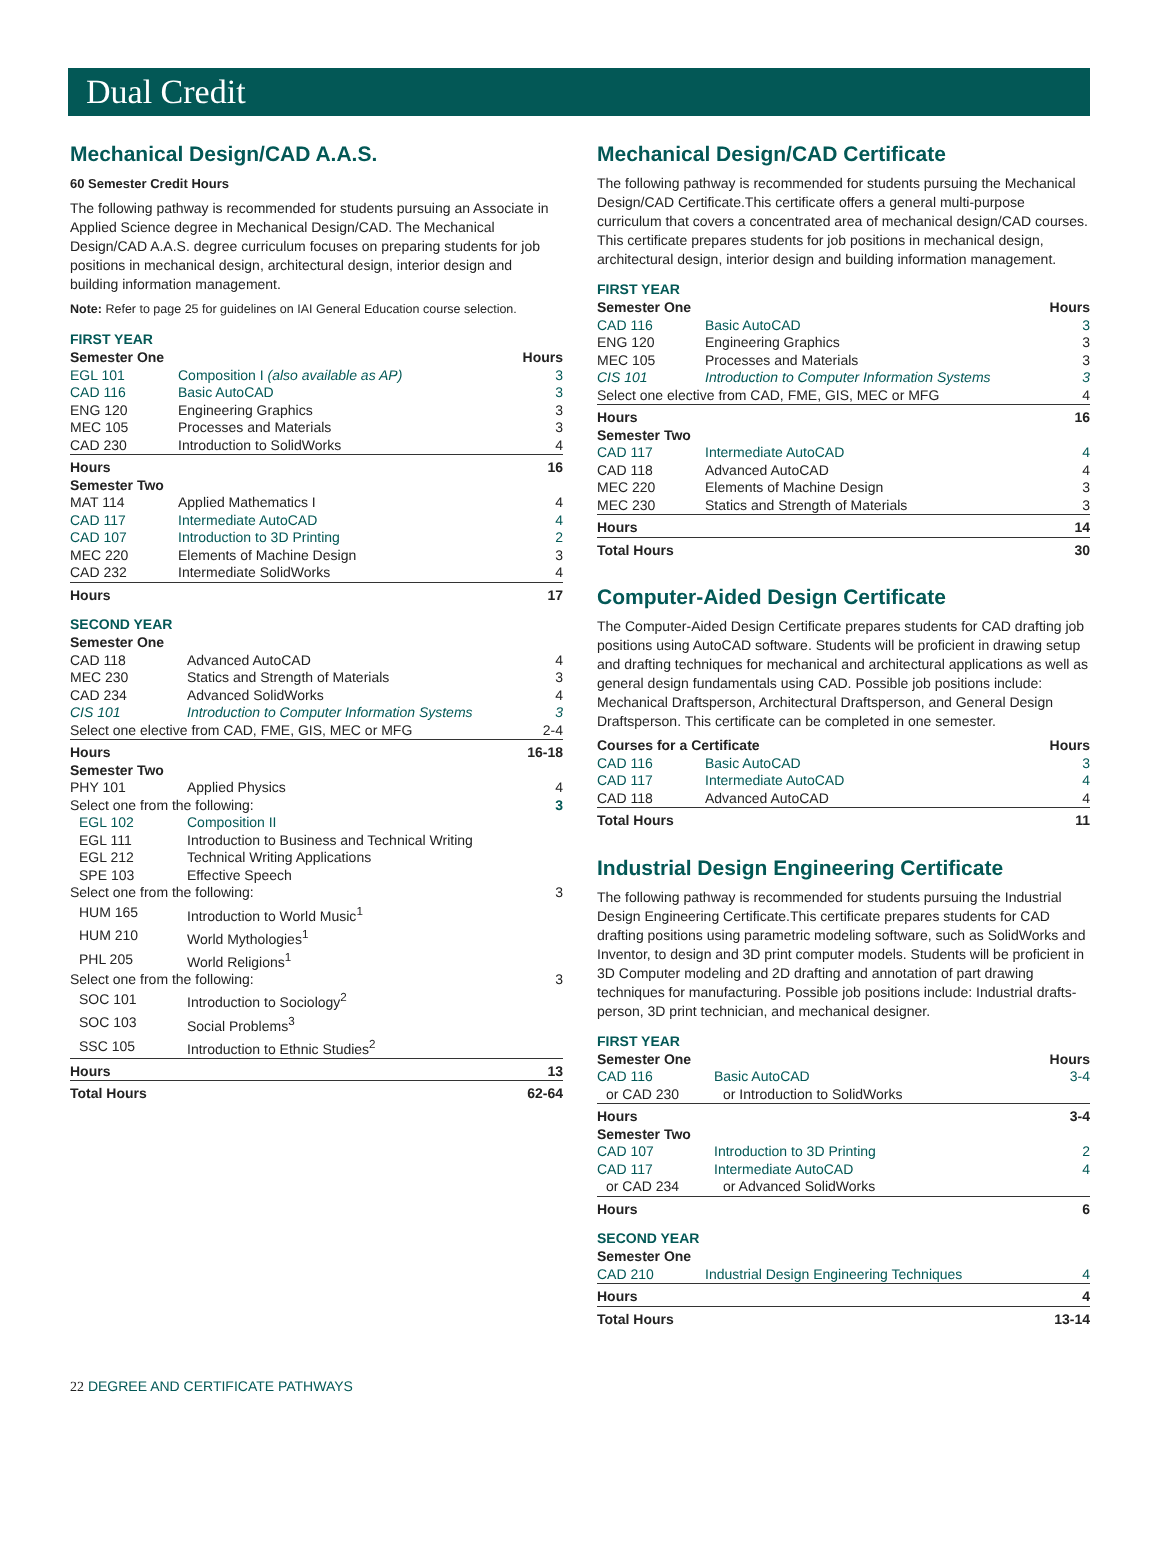Dual Credit
Mechanical Design/CAD A.A.S.
60 Semester Credit Hours
The following pathway is recommended for students pursuing an Associate in Applied Science degree in Mechanical Design/CAD. The Mechanical Design/CAD A.A.S. degree curriculum focuses on preparing students for job positions in mechanical design, architectural design, interior design and building information management.
Note: Refer to page 25 for guidelines on IAI General Education course selection.
FIRST YEAR
| Semester One | | Hours |
| --- | --- | --- |
| EGL 101 | Composition I (also available as AP) | 3 |
| CAD 116 | Basic AutoCAD | 3 |
| ENG 120 | Engineering Graphics | 3 |
| MEC 105 | Processes and Materials | 3 |
| CAD 230 | Introduction to SolidWorks | 4 |
| Hours | | 16 |
| Semester Two | | |
| MAT 114 | Applied Mathematics I | 4 |
| CAD 117 | Intermediate AutoCAD | 4 |
| CAD 107 | Introduction to 3D Printing | 2 |
| MEC 220 | Elements of Machine Design | 3 |
| CAD 232 | Intermediate SolidWorks | 4 |
| Hours | | 17 |
SECOND YEAR
| Semester One | | |
| CAD 118 | Advanced AutoCAD | 4 |
| MEC 230 | Statics and Strength of Materials | 3 |
| CAD 234 | Advanced SolidWorks | 4 |
| CIS 101 | Introduction to Computer Information Systems | 3 |
| Select one elective from CAD, FME, GIS, MEC or MFG | | 2-4 |
| Hours | | 16-18 |
| Semester Two | | |
| PHY 101 | Applied Physics | 4 |
| Select one from the following: | | 3 |
| EGL 102 | Composition II | |
| EGL 111 | Introduction to Business and Technical Writing | |
| EGL 212 | Technical Writing Applications | |
| SPE 103 | Effective Speech | |
| Select one from the following: | | 3 |
| HUM 165 | Introduction to World Music<sup>1</sup> | |
| HUM 210 | World Mythologies<sup>1</sup> | |
| PHL 205 | World Religions<sup>1</sup> | |
| Select one from the following: | | 3 |
| SOC 101 | Introduction to Sociology<sup>2</sup> | |
| SOC 103 | Social Problems<sup>3</sup> | |
| SSC 105 | Introduction to Ethnic Studies<sup>2</sup> | |
| Hours | | 13 |
| Total Hours | | 62-64 |
Mechanical Design/CAD Certificate
The following pathway is recommended for students pursuing the Mechanical Design/CAD Certificate.This certificate offers a general multi-purpose curriculum that covers a concentrated area of mechanical design/CAD courses. This certificate prepares students for job positions in mechanical design, architectural design, interior design and building information management.
FIRST YEAR
| Semester One | | Hours |
| --- | --- | --- |
| CAD 116 | Basic AutoCAD | 3 |
| ENG 120 | Engineering Graphics | 3 |
| MEC 105 | Processes and Materials | 3 |
| CIS 101 | Introduction to Computer Information Systems | 3 |
| Select one elective from CAD, FME, GIS, MEC or MFG | | 4 |
| Hours | | 16 |
| Semester Two | | |
| CAD 117 | Intermediate AutoCAD | 4 |
| CAD 118 | Advanced AutoCAD | 4 |
| MEC 220 | Elements of Machine Design | 3 |
| MEC 230 | Statics and Strength of Materials | 3 |
| Hours | | 14 |
| Total Hours | | 30 |
Computer-Aided Design Certificate
The Computer-Aided Design Certificate prepares students for CAD drafting job positions using AutoCAD software. Students will be proficient in drawing setup and drafting techniques for mechanical and architectural applications as well as general design fundamentals using CAD. Possible job positions include: Mechanical Draftsperson, Architectural Draftsperson, and General Design Draftsperson. This certificate can be completed in one semester.
| Courses for a Certificate | | Hours |
| --- | --- | --- |
| CAD 116 | Basic AutoCAD | 3 |
| CAD 117 | Intermediate AutoCAD | 4 |
| CAD 118 | Advanced AutoCAD | 4 |
| Total Hours | | 11 |
Industrial Design Engineering Certificate
The following pathway is recommended for students pursuing the Industrial Design Engineering Certificate.This certificate prepares students for CAD drafting positions using parametric modeling software, such as SolidWorks and Inventor, to design and 3D print computer models. Students will be proficient in 3D Computer modeling and 2D drafting and annotation of part drawing techniques for manufacturing. Possible job positions include: Industrial drafts-person, 3D print technician, and mechanical designer.
FIRST YEAR
| Semester One | | Hours |
| --- | --- | --- |
| CAD 116 | Basic AutoCAD | 3-4 |
| or CAD 230 | or Introduction to SolidWorks | |
| Hours | | 3-4 |
| Semester Two | | |
| CAD 107 | Introduction to 3D Printing | 2 |
| CAD 117 | Intermediate AutoCAD | 4 |
| or CAD 234 | or Advanced SolidWorks | |
| Hours | | 6 |
SECOND YEAR
| Semester One | | |
| CAD 210 | Industrial Design Engineering Techniques | 4 |
| Hours | | 4 |
| Total Hours | | 13-14 |
22 DEGREE AND CERTIFICATE PATHWAYS